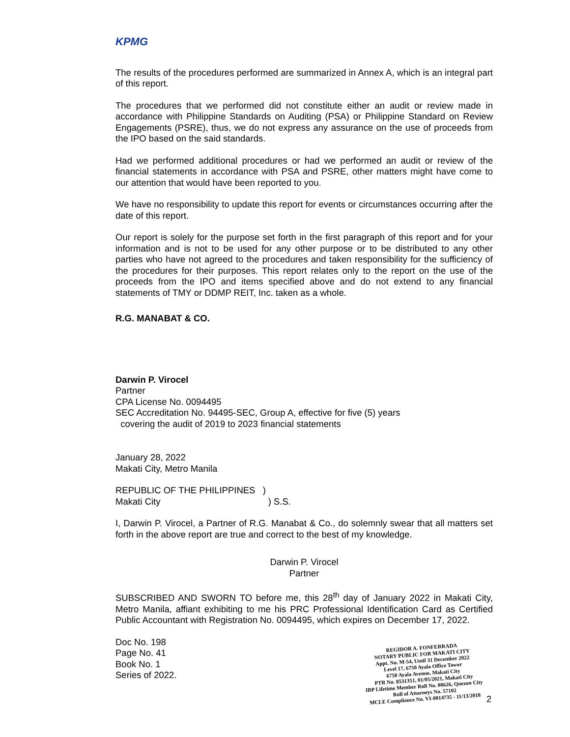KPMG
The results of the procedures performed are summarized in Annex A, which is an integral part of this report.
The procedures that we performed did not constitute either an audit or review made in accordance with Philippine Standards on Auditing (PSA) or Philippine Standard on Review Engagements (PSRE), thus, we do not express any assurance on the use of proceeds from the IPO based on the said standards.
Had we performed additional procedures or had we performed an audit or review of the financial statements in accordance with PSA and PSRE, other matters might have come to our attention that would have been reported to you.
We have no responsibility to update this report for events or circumstances occurring after the date of this report.
Our report is solely for the purpose set forth in the first paragraph of this report and for your information and is not to be used for any other purpose or to be distributed to any other parties who have not agreed to the procedures and taken responsibility for the sufficiency of the procedures for their purposes. This report relates only to the report on the use of the proceeds from the IPO and items specified above and do not extend to any financial statements of TMY or DDMP REIT, Inc. taken as a whole.
R.G. MANABAT & CO.
Darwin P. Virocel
Partner
CPA License No. 0094495
SEC Accreditation No. 94495-SEC, Group A, effective for five (5) years
covering the audit of 2019 to 2023 financial statements
January 28, 2022
Makati City, Metro Manila
REPUBLIC OF THE PHILIPPINES )
Makati City ) S.S.
I, Darwin P. Virocel, a Partner of R.G. Manabat & Co., do solemnly swear that all matters set forth in the above report are true and correct to the best of my knowledge.
Darwin P. Virocel
Partner
SUBSCRIBED AND SWORN TO before me, this 28<sup>th</sup> day of January 2022 in Makati City, Metro Manila, affiant exhibiting to me his PRC Professional Identification Card as Certified Public Accountant with Registration No. 0094495, which expires on December 17, 2022.
Doc No. 198
Page No. 41
Book No. 1
Series of 2022.
REGIDOR A. FONFERRADA
NOTARY PUBLIC FOR MAKATI CITY
Appt. No. M-54, Until 31 December 2022
Level 17, 6750 Ayala Office Tower
6750 Ayala Avenue, Makati City
PTR No. 8531351, 01/05/2021, Makati City
IBP Lifetime Member Roll No. 08626, Quezon City
Roll of Attorneys No. 57102
MCLE Compliance No. VI-0014735 - 11/13/2018
2